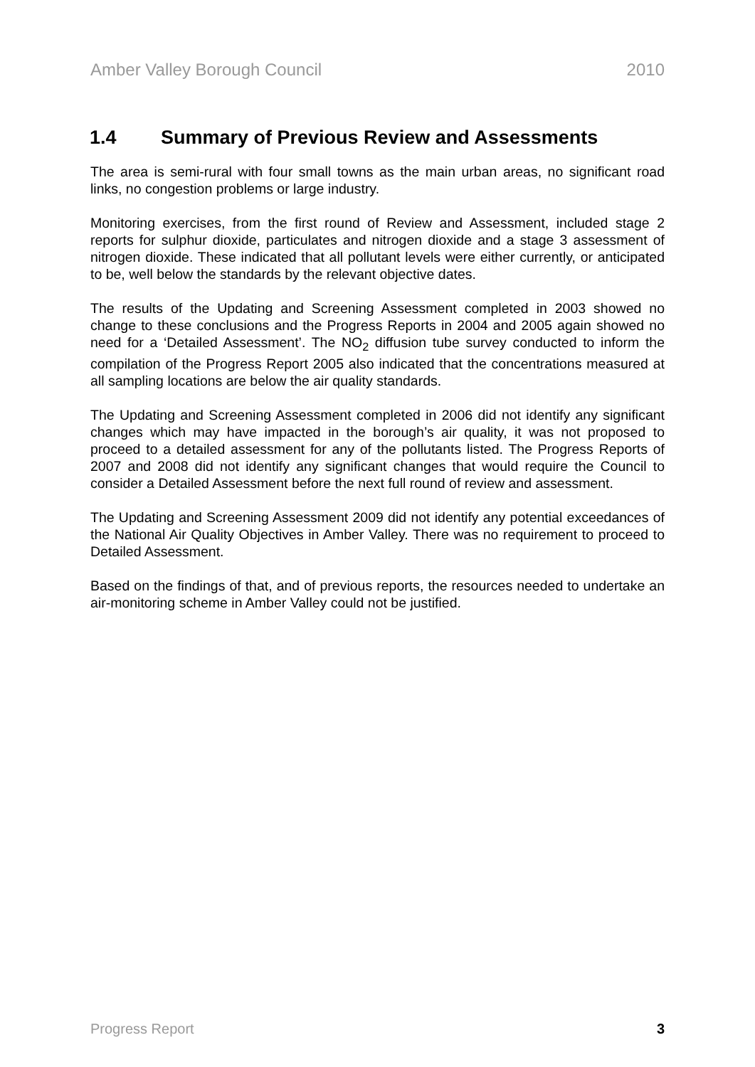Amber Valley Borough Council 2010
1.4 Summary of Previous Review and Assessments
The area is semi-rural with four small towns as the main urban areas, no significant road links, no congestion problems or large industry.
Monitoring exercises, from the first round of Review and Assessment, included stage 2 reports for sulphur dioxide, particulates and nitrogen dioxide and a stage 3 assessment of nitrogen dioxide. These indicated that all pollutant levels were either currently, or anticipated to be, well below the standards by the relevant objective dates.
The results of the Updating and Screening Assessment completed in 2003 showed no change to these conclusions and the Progress Reports in 2004 and 2005 again showed no need for a ‘Detailed Assessment’. The NO<sub>2</sub> diffusion tube survey conducted to inform the compilation of the Progress Report 2005 also indicated that the concentrations measured at all sampling locations are below the air quality standards.
The Updating and Screening Assessment completed in 2006 did not identify any significant changes which may have impacted in the borough’s air quality, it was not proposed to proceed to a detailed assessment for any of the pollutants listed. The Progress Reports of 2007 and 2008 did not identify any significant changes that would require the Council to consider a Detailed Assessment before the next full round of review and assessment.
The Updating and Screening Assessment 2009 did not identify any potential exceedances of the National Air Quality Objectives in Amber Valley. There was no requirement to proceed to Detailed Assessment.
Based on the findings of that, and of previous reports, the resources needed to undertake an air-monitoring scheme in Amber Valley could not be justified.
Progress Report 3